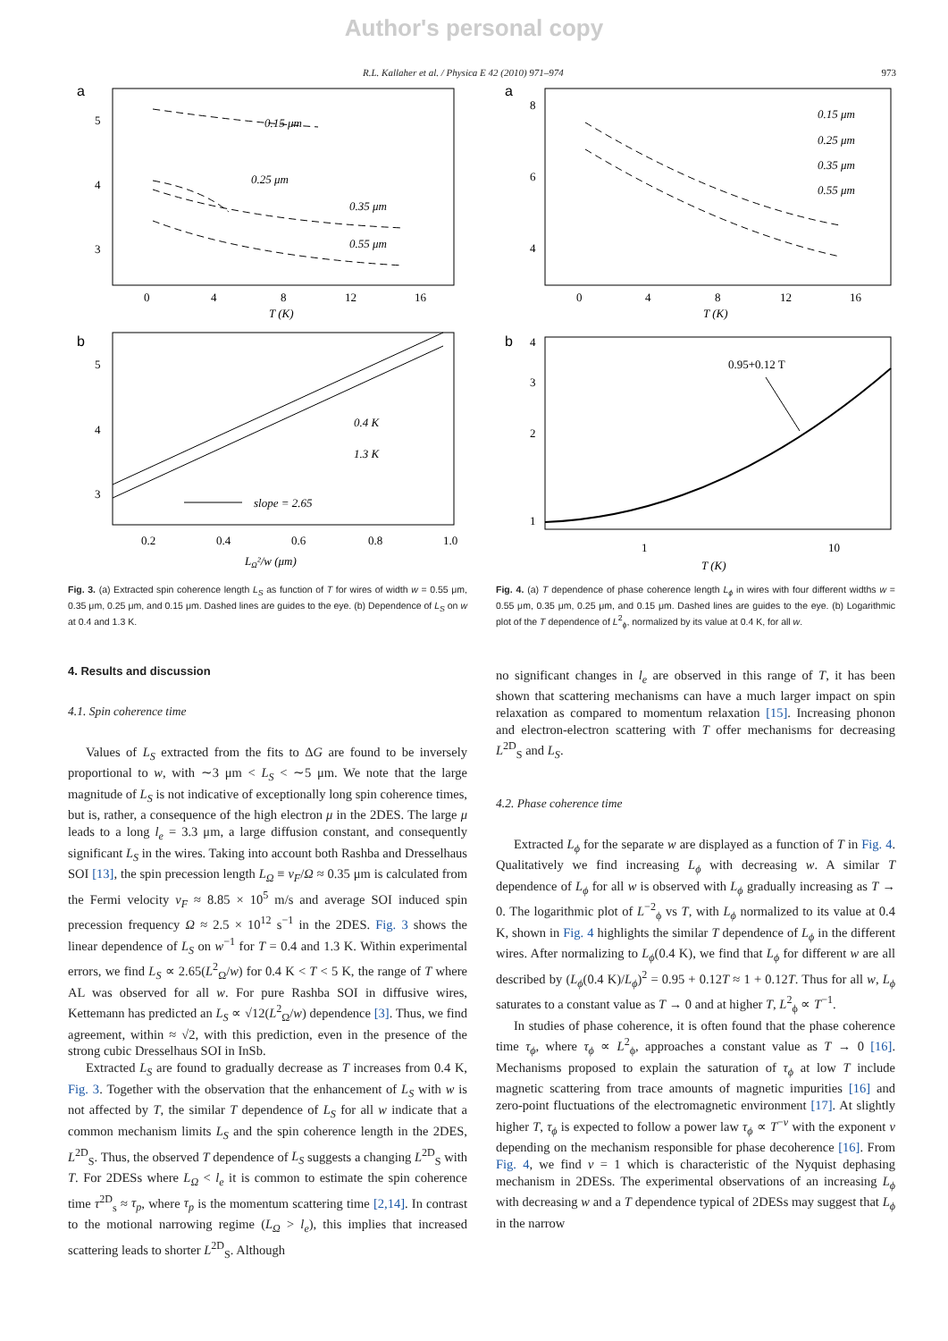Author's personal copy
R.L. Kallaher et al. / Physica E 42 (2010) 971–974 973
a
5
4
3
0
4
8
12
16
T (K)
0.15 μm
0.25 μm
0.35 μm
0.55 μm
b
5
4
3
0.2
0.4
0.6
0.8
1.0
LΩ²/w (μm)
0.4 K
1.3 K
slope = 2.65
Fig. 3. (a) Extracted spin coherence length L<sub>S</sub> as function of T for wires of width w = 0.55 μm, 0.35 μm, 0.25 μm, and 0.15 μm. Dashed lines are guides to the eye. (b) Dependence of L<sub>S</sub> on w at 0.4 and 1.3 K.
4. Results and discussion
4.1. Spin coherence time
Values of L<sub>S</sub> extracted from the fits to ΔG are found to be inversely proportional to w, with ∼3 μm < L<sub>S</sub> < ∼5 μm. We note that the large magnitude of L<sub>S</sub> is not indicative of exceptionally long spin coherence times, but is, rather, a consequence of the high electron μ in the 2DES. The large μ leads to a long l<sub>e</sub> = 3.3 μm, a large diffusion constant, and consequently significant L<sub>S</sub> in the wires. Taking into account both Rashba and Dresselhaus SOI [13], the spin precession length L<sub>Ω</sub> ≡ v<sub>F</sub>/Ω ≈ 0.35 μm is calculated from the Fermi velocity v<sub>F</sub> ≈ 8.85 × 10<sup>5</sup> m/s and average SOI induced spin precession frequency Ω ≈ 2.5 × 10<sup>12</sup> s<sup>−1</sup> in the 2DES. Fig. 3 shows the linear dependence of L<sub>S</sub> on w<sup>−1</sup> for T = 0.4 and 1.3 K. Within experimental errors, we find L<sub>S</sub> ∝ 2.65(L<sup>2</sup><sub>Ω</sub>/w) for 0.4 K < T < 5 K, the range of T where AL was observed for all w. For pure Rashba SOI in diffusive wires, Kettemann has predicted an L<sub>S</sub> ∝ √12(L<sup>2</sup><sub>Ω</sub>/w) dependence [3]. Thus, we find agreement, within ≈ √2, with this prediction, even in the presence of the strong cubic Dresselhaus SOI in InSb.
Extracted L<sub>S</sub> are found to gradually decrease as T increases from 0.4 K, Fig. 3. Together with the observation that the enhancement of L<sub>S</sub> with w is not affected by T, the similar T dependence of L<sub>S</sub> for all w indicate that a common mechanism limits L<sub>S</sub> and the spin coherence length in the 2DES, L<sup>2D</sup><sub>S</sub>. Thus, the observed T dependence of L<sub>S</sub> suggests a changing L<sup>2D</sup><sub>S</sub> with T. For 2DESs where L<sub>Ω</sub> < l<sub>e</sub> it is common to estimate the spin coherence time τ<sup>2D</sup><sub>s</sub> ≈ τ<sub>p</sub>, where τ<sub>p</sub> is the momentum scattering time [2,14]. In contrast to the motional narrowing regime (L<sub>Ω</sub> > l<sub>e</sub>), this implies that increased scattering leads to shorter L<sup>2D</sup><sub>S</sub>. Although
a
8
6
4
0
4
8
12
16
T (K)
0.15 μm
0.25 μm
0.35 μm
0.55 μm
b
4
3
2
1
1
10
T (K)
0.95+0.12 T
Fig. 4. (a) T dependence of phase coherence length L<sub>ϕ</sub> in wires with four different widths w = 0.55 μm, 0.35 μm, 0.25 μm, and 0.15 μm. Dashed lines are guides to the eye. (b) Logarithmic plot of the T dependence of L<sup>2</sup><sub>ϕ</sub>, normalized by its value at 0.4 K, for all w.
no significant changes in l<sub>e</sub> are observed in this range of T, it has been shown that scattering mechanisms can have a much larger impact on spin relaxation as compared to momentum relaxation [15]. Increasing phonon and electron-electron scattering with T offer mechanisms for decreasing L<sup>2D</sup><sub>S</sub> and L<sub>S</sub>.
4.2. Phase coherence time
Extracted L<sub>ϕ</sub> for the separate w are displayed as a function of T in Fig. 4. Qualitatively we find increasing L<sub>ϕ</sub> with decreasing w. A similar T dependence of L<sub>ϕ</sub> for all w is observed with L<sub>ϕ</sub> gradually increasing as T → 0. The logarithmic plot of L<sup>−2</sup><sub>ϕ</sub> vs T, with L<sub>ϕ</sub> normalized to its value at 0.4 K, shown in Fig. 4 highlights the similar T dependence of L<sub>ϕ</sub> in the different wires. After normalizing to L<sub>ϕ</sub>(0.4 K), we find that L<sub>ϕ</sub> for different w are all described by (L<sub>ϕ</sub>(0.4 K)/L<sub>ϕ</sub>)<sup>2</sup> = 0.95 + 0.12T ≈ 1 + 0.12T. Thus for all w, L<sub>ϕ</sub> saturates to a constant value as T → 0 and at higher T, L<sup>2</sup><sub>ϕ</sub> ∝ T<sup>−1</sup>.
In studies of phase coherence, it is often found that the phase coherence time τ<sub>ϕ</sub>, where τ<sub>ϕ</sub> ∝ L<sup>2</sup><sub>ϕ</sub>, approaches a constant value as T → 0 [16]. Mechanisms proposed to explain the saturation of τ<sub>ϕ</sub> at low T include magnetic scattering from trace amounts of magnetic impurities [16] and zero-point fluctuations of the electromagnetic environment [17]. At slightly higher T, τ<sub>ϕ</sub> is expected to follow a power law τ<sub>ϕ</sub> ∝ T<sup>−ν</sup> with the exponent ν depending on the mechanism responsible for phase decoherence [16]. From Fig. 4, we find ν = 1 which is characteristic of the Nyquist dephasing mechanism in 2DESs. The experimental observations of an increasing L<sub>ϕ</sub> with decreasing w and a T dependence typical of 2DESs may suggest that L<sub>ϕ</sub> in the narrow